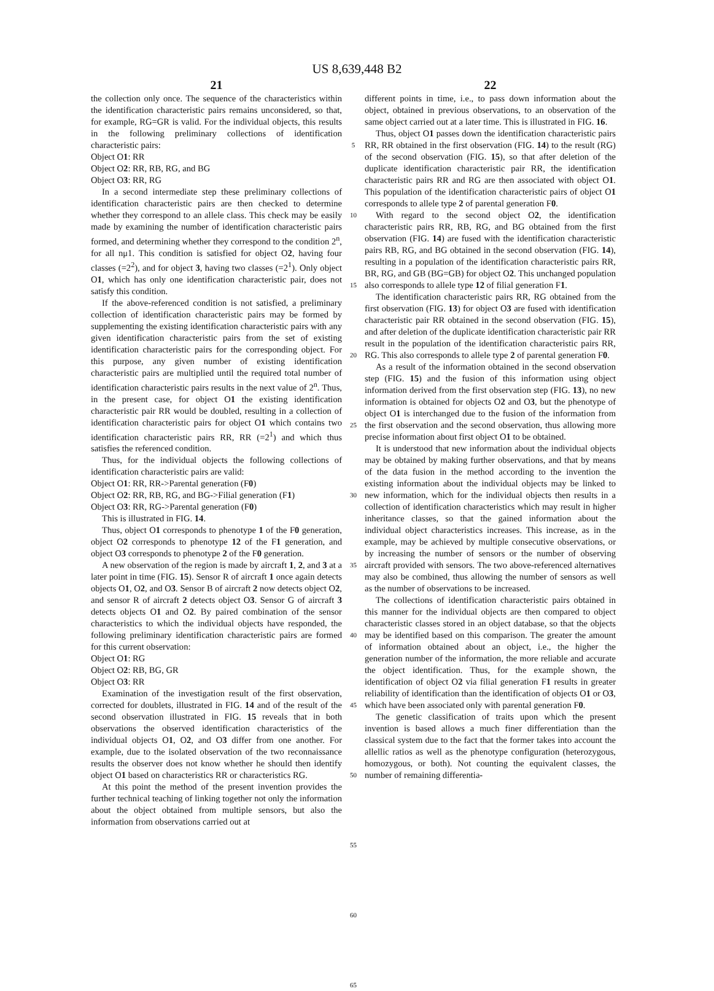US 8,639,448 B2
21
the collection only once. The sequence of the characteristics within the identification characteristic pairs remains unconsidered, so that, for example, RG=GR is valid. For the individual objects, this results in the following preliminary collections of identification characteristic pairs:
Object O1: RR
Object O2: RR, RB, RG, and BG
Object O3: RR, RG
In a second intermediate step these preliminary collections of identification characteristic pairs are then checked to determine whether they correspond to an allele class. This check may be easily made by examining the number of identification characteristic pairs formed, and determining whether they correspond to the condition 2<sup>n</sup>, for all nμ1. This condition is satisfied for object O2, having four classes (=2<sup>2</sup>), and for object 3, having two classes (=2<sup>1</sup>). Only object O1, which has only one identification characteristic pair, does not satisfy this condition.
If the above-referenced condition is not satisfied, a preliminary collection of identification characteristic pairs may be formed by supplementing the existing identification characteristic pairs with any given identification characteristic pairs from the set of existing identification characteristic pairs for the corresponding object. For this purpose, any given number of existing identification characteristic pairs are multiplied until the required total number of identification characteristic pairs results in the next value of 2<sup>n</sup>. Thus, in the present case, for object O1 the existing identification characteristic pair RR would be doubled, resulting in a collection of identification characteristic pairs for object O1 which contains two identification characteristic pairs RR, RR (=2<sup>1</sup>) and which thus satisfies the referenced condition.
Thus, for the individual objects the following collections of identification characteristic pairs are valid:
Object O1: RR, RR->Parental generation (F0)
Object O2: RR, RB, RG, and BG->Filial generation (F1)
Object O3: RR, RG->Parental generation (F0)
This is illustrated in FIG. 14.
Thus, object O1 corresponds to phenotype 1 of the F0 generation, object O2 corresponds to phenotype 12 of the F1 generation, and object O3 corresponds to phenotype 2 of the F0 generation.
A new observation of the region is made by aircraft 1, 2, and 3 at a later point in time (FIG. 15). Sensor R of aircraft 1 once again detects objects O1, O2, and O3. Sensor B of aircraft 2 now detects object O2, and sensor R of aircraft 2 detects object O3. Sensor G of aircraft 3 detects objects O1 and O2. By paired combination of the sensor characteristics to which the individual objects have responded, the following preliminary identification characteristic pairs are formed for this current observation:
Object O1: RG
Object O2: RB, BG, GR
Object O3: RR
Examination of the investigation result of the first observation, corrected for doublets, illustrated in FIG. 14 and of the result of the second observation illustrated in FIG. 15 reveals that in both observations the observed identification characteristics of the individual objects O1, O2, and O3 differ from one another. For example, due to the isolated observation of the two reconnaissance results the observer does not know whether he should then identify object O1 based on characteristics RR or characteristics RG.
At this point the method of the present invention provides the further technical teaching of linking together not only the information about the object obtained from multiple sensors, but also the information from observations carried out at
5
10
15
20
25
30
35
40
45
50
55
60
65
22
different points in time, i.e., to pass down information about the object, obtained in previous observations, to an observation of the same object carried out at a later time. This is illustrated in FIG. 16.
Thus, object O1 passes down the identification characteristic pairs RR, RR obtained in the first observation (FIG. 14) to the result (RG) of the second observation (FIG. 15), so that after deletion of the duplicate identification characteristic pair RR, the identification characteristic pairs RR and RG are then associated with object O1. This population of the identification characteristic pairs of object O1 corresponds to allele type 2 of parental generation F0.
With regard to the second object O2, the identification characteristic pairs RR, RB, RG, and BG obtained from the first observation (FIG. 14) are fused with the identification characteristic pairs RB, RG, and BG obtained in the second observation (FIG. 14), resulting in a population of the identification characteristic pairs RR, BR, RG, and GB (BG=GB) for object O2. This unchanged population also corresponds to allele type 12 of filial generation F1.
The identification characteristic pairs RR, RG obtained from the first observation (FIG. 13) for object O3 are fused with identification characteristic pair RR obtained in the second observation (FIG. 15), and after deletion of the duplicate identification characteristic pair RR result in the population of the identification characteristic pairs RR, RG. This also corresponds to allele type 2 of parental generation F0.
As a result of the information obtained in the second observation step (FIG. 15) and the fusion of this information using object information derived from the first observation step (FIG. 13), no new information is obtained for objects O2 and O3, but the phenotype of object O1 is interchanged due to the fusion of the information from the first observation and the second observation, thus allowing more precise information about first object O1 to be obtained.
It is understood that new information about the individual objects may be obtained by making further observations, and that by means of the data fusion in the method according to the invention the existing information about the individual objects may be linked to new information, which for the individual objects then results in a collection of identification characteristics which may result in higher inheritance classes, so that the gained information about the individual object characteristics increases. This increase, as in the example, may be achieved by multiple consecutive observations, or by increasing the number of sensors or the number of observing aircraft provided with sensors. The two above-referenced alternatives may also be combined, thus allowing the number of sensors as well as the number of observations to be increased.
The collections of identification characteristic pairs obtained in this manner for the individual objects are then compared to object characteristic classes stored in an object database, so that the objects may be identified based on this comparison. The greater the amount of information obtained about an object, i.e., the higher the generation number of the information, the more reliable and accurate the object identification. Thus, for the example shown, the identification of object O2 via filial generation F1 results in greater reliability of identification than the identification of objects O1 or O3, which have been associated only with parental generation F0.
The genetic classification of traits upon which the present invention is based allows a much finer differentiation than the classical system due to the fact that the former takes into account the allellic ratios as well as the phenotype configuration (heterozygous, homozygous, or both). Not counting the equivalent classes, the number of remaining differentia-